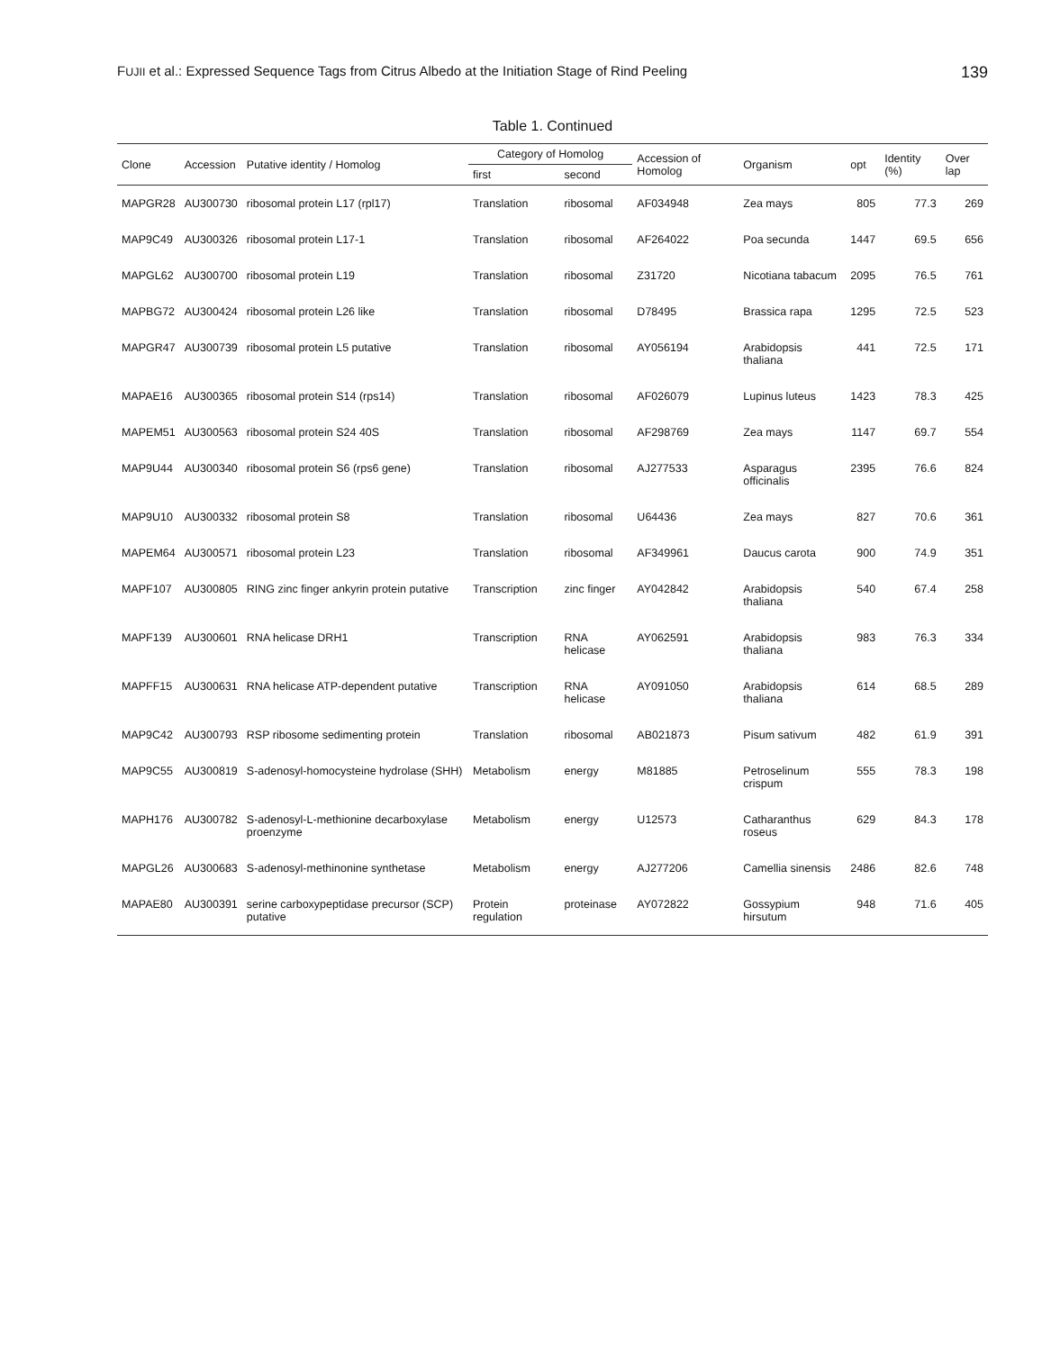FUJII et al.: Expressed Sequence Tags from Citrus Albedo at the Initiation Stage of Rind Peeling 139
Table 1. Continued
| Clone | Accession | Putative identity / Homolog | Category of Homolog | | Accession of Homolog | Organism | opt | Identity (%) | Over lap |
| --- | --- | --- | --- | --- | --- | --- | --- | --- | --- |
| | | | first | second | | | | | |
| MAPGR28 | AU300730 | ribosomal protein L17 (rpl17) | Translation | ribosomal | AF034948 | Zea mays | 805 | 77.3 | 269 |
| MAP9C49 | AU300326 | ribosomal protein L17-1 | Translation | ribosomal | AF264022 | Poa secunda | 1447 | 69.5 | 656 |
| MAPGL62 | AU300700 | ribosomal protein L19 | Translation | ribosomal | Z31720 | Nicotiana tabacum | 2095 | 76.5 | 761 |
| MAPBG72 | AU300424 | ribosomal protein L26 like | Translation | ribosomal | D78495 | Brassica rapa | 1295 | 72.5 | 523 |
| MAPGR47 | AU300739 | ribosomal protein L5 putative | Translation | ribosomal | AY056194 | Arabidopsis thaliana | 441 | 72.5 | 171 |
| MAPAE16 | AU300365 | ribosomal protein S14 (rps14) | Translation | ribosomal | AF026079 | Lupinus luteus | 1423 | 78.3 | 425 |
| MAPEM51 | AU300563 | ribosomal protein S24 40S | Translation | ribosomal | AF298769 | Zea mays | 1147 | 69.7 | 554 |
| MAP9U44 | AU300340 | ribosomal protein S6 (rps6 gene) | Translation | ribosomal | AJ277533 | Asparagus officinalis | 2395 | 76.6 | 824 |
| MAP9U10 | AU300332 | ribosomal protein S8 | Translation | ribosomal | U64436 | Zea mays | 827 | 70.6 | 361 |
| MAPEM64 | AU300571 | ribosomal protein L23 | Translation | ribosomal | AF349961 | Daucus carota | 900 | 74.9 | 351 |
| MAPF107 | AU300805 | RING zinc finger ankyrin protein putative | Transcription | zinc finger | AY042842 | Arabidopsis thaliana | 540 | 67.4 | 258 |
| MAPF139 | AU300601 | RNA helicase DRH1 | Transcription | RNA helicase | AY062591 | Arabidopsis thaliana | 983 | 76.3 | 334 |
| MAPFF15 | AU300631 | RNA helicase ATP-dependent putative | Transcription | RNA helicase | AY091050 | Arabidopsis thaliana | 614 | 68.5 | 289 |
| MAP9C42 | AU300793 | RSP ribosome sedimenting protein | Translation | ribosomal | AB021873 | Pisum sativum | 482 | 61.9 | 391 |
| MAP9C55 | AU300819 | S-adenosyl-homocysteine hydrolase (SHH) | Metabolism | energy | M81885 | Petroselinum crispum | 555 | 78.3 | 198 |
| MAPH176 | AU300782 | S-adenosyl-L-methionine decarboxylase proenzyme | Metabolism | energy | U12573 | Catharanthus roseus | 629 | 84.3 | 178 |
| MAPGL26 | AU300683 | S-adenosyl-methinonine synthetase | Metabolism | energy | AJ277206 | Camellia sinensis | 2486 | 82.6 | 748 |
| MAPAE80 | AU300391 | serine carboxypeptidase precursor (SCP) putative | Protein regulation | proteinase | AY072822 | Gossypium hirsutum | 948 | 71.6 | 405 |